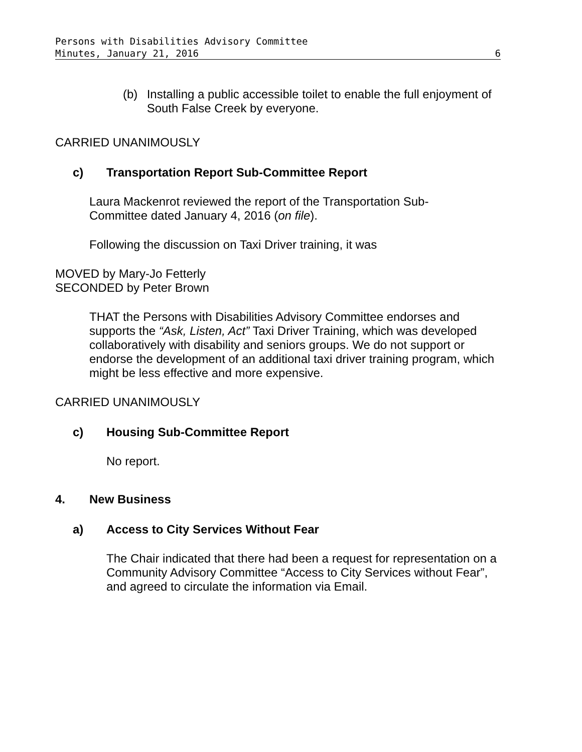Persons with Disabilities Advisory Committee
Minutes, January 21, 2016 6
(b)
Installing a public accessible toilet to enable the full enjoyment of South False Creek by everyone.
CARRIED UNANIMOUSLY
c) Transportation Report Sub-Committee Report
Laura Mackenrot reviewed the report of the Transportation Sub-Committee dated January 4, 2016 (on file).
Following the discussion on Taxi Driver training, it was
MOVED by Mary-Jo Fetterly
SECONDED by Peter Brown
THAT the Persons with Disabilities Advisory Committee endorses and supports the “Ask, Listen, Act” Taxi Driver Training, which was developed collaboratively with disability and seniors groups. We do not support or endorse the development of an additional taxi driver training program, which might be less effective and more expensive.
CARRIED UNANIMOUSLY
c) Housing Sub-Committee Report
No report.
4. New Business
a) Access to City Services Without Fear
The Chair indicated that there had been a request for representation on a Community Advisory Committee “Access to City Services without Fear”, and agreed to circulate the information via Email.